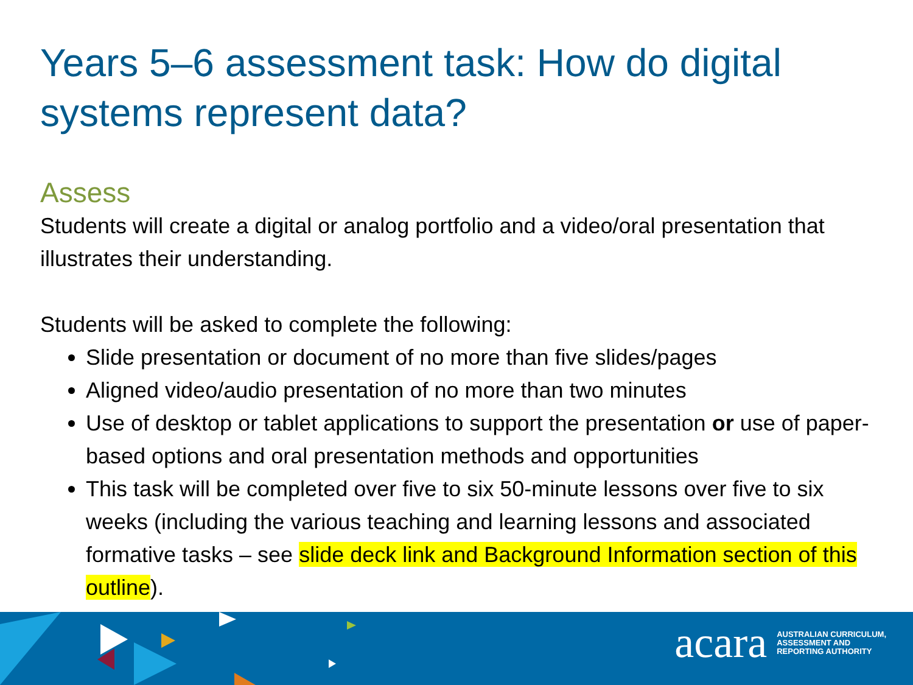Years 5–6 assessment task: How do digital systems represent data?
Assess
Students will create a digital or analog portfolio and a video/oral presentation that illustrates their understanding.
Students will be asked to complete the following:
Slide presentation or document of no more than five slides/pages
Aligned video/audio presentation of no more than two minutes
Use of desktop or tablet applications to support the presentation or use of paper-based options and oral presentation methods and opportunities
This task will be completed over five to six 50-minute lessons over five to six weeks (including the various teaching and learning lessons and associated formative tasks – see slide deck link and Background Information section of this outline).
acara AUSTRALIAN CURRICULUM,
ASSESSMENT AND
REPORTING AUTHORITY